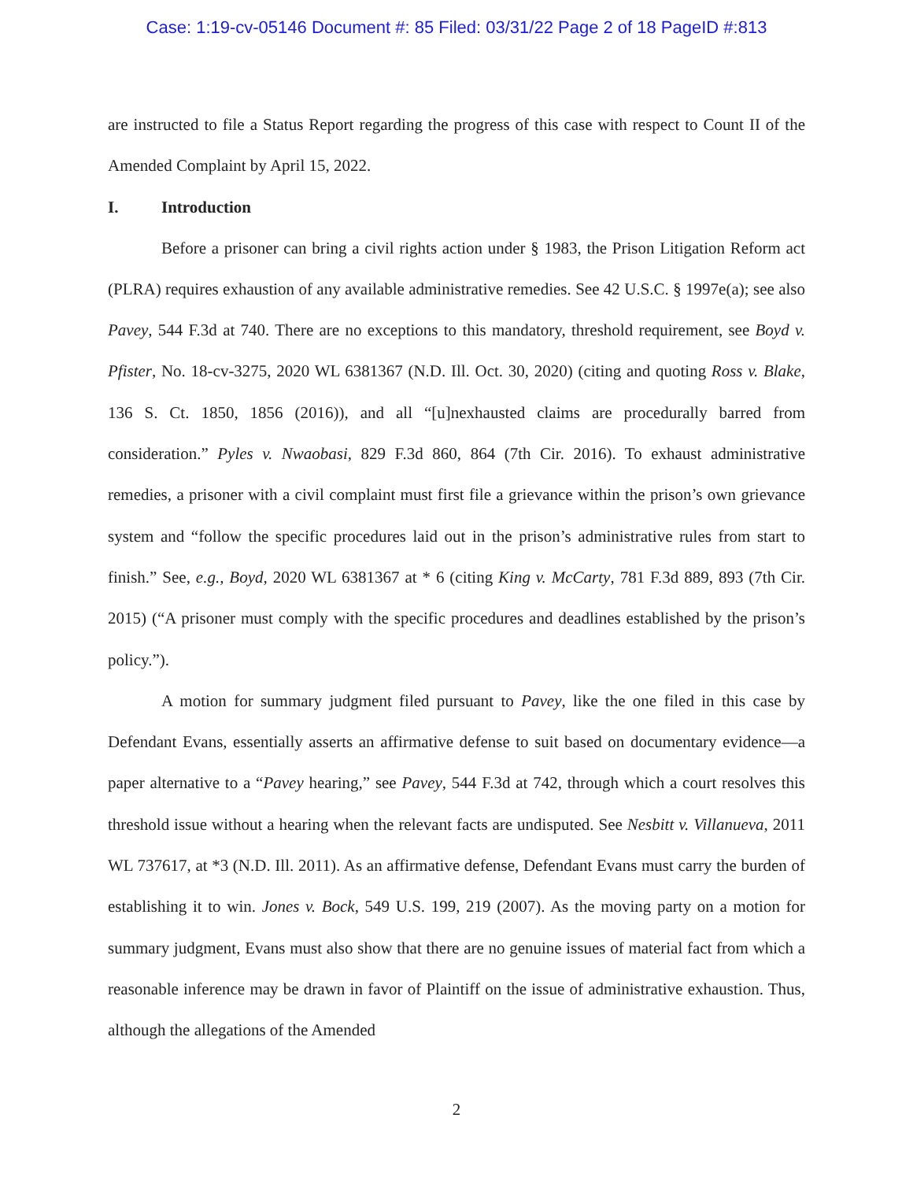Case: 1:19-cv-05146 Document #: 85 Filed: 03/31/22 Page 2 of 18 PageID #:813
are instructed to file a Status Report regarding the progress of this case with respect to Count II of the Amended Complaint by April 15, 2022.
I. Introduction
Before a prisoner can bring a civil rights action under § 1983, the Prison Litigation Reform act (PLRA) requires exhaustion of any available administrative remedies. See 42 U.S.C. § 1997e(a); see also Pavey, 544 F.3d at 740. There are no exceptions to this mandatory, threshold requirement, see Boyd v. Pfister, No. 18-cv-3275, 2020 WL 6381367 (N.D. Ill. Oct. 30, 2020) (citing and quoting Ross v. Blake, 136 S. Ct. 1850, 1856 (2016)), and all “[u]nexhausted claims are procedurally barred from consideration.” Pyles v. Nwaobasi, 829 F.3d 860, 864 (7th Cir. 2016). To exhaust administrative remedies, a prisoner with a civil complaint must first file a grievance within the prison’s own grievance system and “follow the specific procedures laid out in the prison’s administrative rules from start to finish.” See, e.g., Boyd, 2020 WL 6381367 at * 6 (citing King v. McCarty, 781 F.3d 889, 893 (7th Cir. 2015) (“A prisoner must comply with the specific procedures and deadlines established by the prison’s policy.”).
A motion for summary judgment filed pursuant to Pavey, like the one filed in this case by Defendant Evans, essentially asserts an affirmative defense to suit based on documentary evidence—a paper alternative to a “Pavey hearing,” see Pavey, 544 F.3d at 742, through which a court resolves this threshold issue without a hearing when the relevant facts are undisputed. See Nesbitt v. Villanueva, 2011 WL 737617, at *3 (N.D. Ill. 2011). As an affirmative defense, Defendant Evans must carry the burden of establishing it to win. Jones v. Bock, 549 U.S. 199, 219 (2007). As the moving party on a motion for summary judgment, Evans must also show that there are no genuine issues of material fact from which a reasonable inference may be drawn in favor of Plaintiff on the issue of administrative exhaustion. Thus, although the allegations of the Amended
2